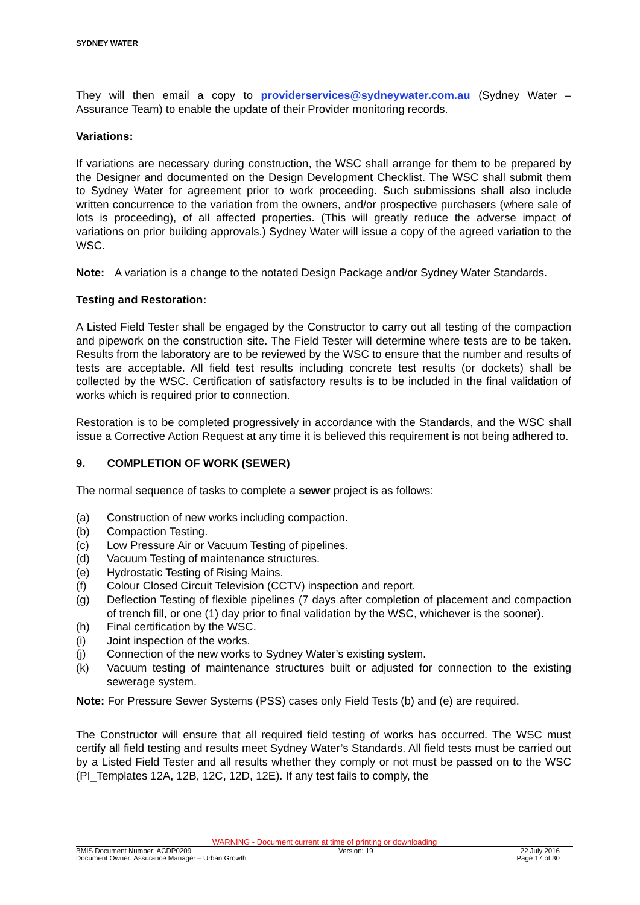SYDNEY WATER
They will then email a copy to providerservices@sydneywater.com.au (Sydney Water – Assurance Team) to enable the update of their Provider monitoring records.
Variations:
If variations are necessary during construction, the WSC shall arrange for them to be prepared by the Designer and documented on the Design Development Checklist. The WSC shall submit them to Sydney Water for agreement prior to work proceeding. Such submissions shall also include written concurrence to the variation from the owners, and/or prospective purchasers (where sale of lots is proceeding), of all affected properties. (This will greatly reduce the adverse impact of variations on prior building approvals.) Sydney Water will issue a copy of the agreed variation to the WSC.
Note: A variation is a change to the notated Design Package and/or Sydney Water Standards.
Testing and Restoration:
A Listed Field Tester shall be engaged by the Constructor to carry out all testing of the compaction and pipework on the construction site. The Field Tester will determine where tests are to be taken. Results from the laboratory are to be reviewed by the WSC to ensure that the number and results of tests are acceptable. All field test results including concrete test results (or dockets) shall be collected by the WSC. Certification of satisfactory results is to be included in the final validation of works which is required prior to connection.
Restoration is to be completed progressively in accordance with the Standards, and the WSC shall issue a Corrective Action Request at any time it is believed this requirement is not being adhered to.
9. COMPLETION OF WORK (SEWER)
The normal sequence of tasks to complete a sewer project is as follows:
(a) Construction of new works including compaction.
(b) Compaction Testing.
(c) Low Pressure Air or Vacuum Testing of pipelines.
(d) Vacuum Testing of maintenance structures.
(e) Hydrostatic Testing of Rising Mains.
(f) Colour Closed Circuit Television (CCTV) inspection and report.
(g) Deflection Testing of flexible pipelines (7 days after completion of placement and compaction of trench fill, or one (1) day prior to final validation by the WSC, whichever is the sooner).
(h) Final certification by the WSC.
(i) Joint inspection of the works.
(j) Connection of the new works to Sydney Water’s existing system.
(k) Vacuum testing of maintenance structures built or adjusted for connection to the existing sewerage system.
Note: For Pressure Sewer Systems (PSS) cases only Field Tests (b) and (e) are required.
The Constructor will ensure that all required field testing of works has occurred. The WSC must certify all field testing and results meet Sydney Water’s Standards. All field tests must be carried out by a Listed Field Tester and all results whether they comply or not must be passed on to the WSC (PI_Templates 12A, 12B, 12C, 12D, 12E). If any test fails to comply, the
WARNING - Document current at time of printing or downloading
BMIS Document Number: ACDP0209 Version: 19 22 July 2016
Document Owner: Assurance Manager – Urban Growth Page 17 of 30